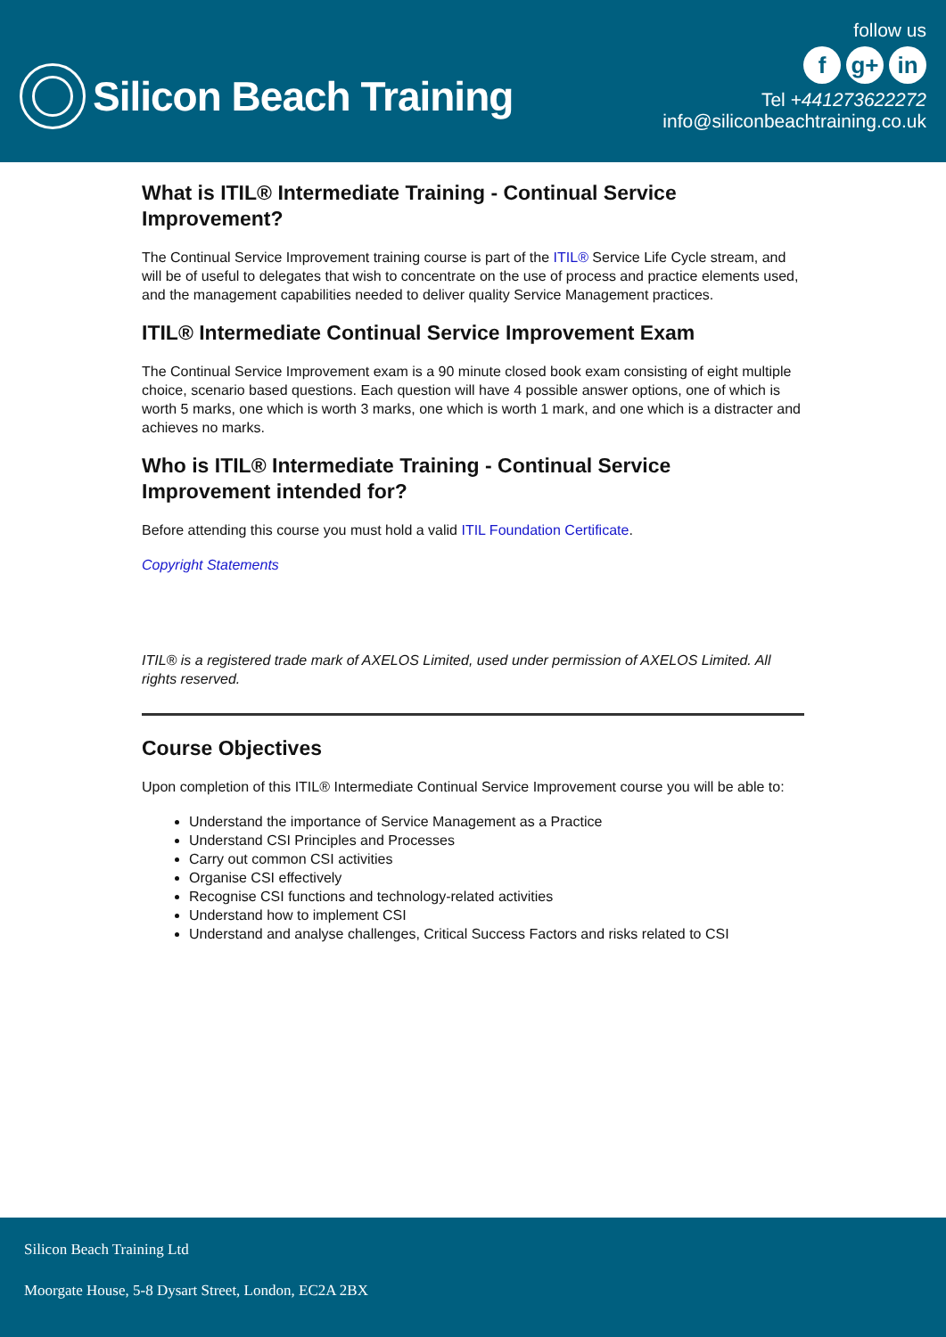Silicon Beach Training
follow us
fg+ in
Tel +441273622272
info@siliconbeachtraining.co.uk
What is ITIL® Intermediate Training - Continual Service Improvement?
The Continual Service Improvement training course is part of the ITIL® Service Life Cycle stream, and will be of useful to delegates that wish to concentrate on the use of process and practice elements used, and the management capabilities needed to deliver quality Service Management practices.
ITIL® Intermediate Continual Service Improvement Exam
The Continual Service Improvement exam is a 90 minute closed book exam consisting of eight multiple choice, scenario based questions. Each question will have 4 possible answer options, one of which is worth 5 marks, one which is worth 3 marks, one which is worth 1 mark, and one which is a distracter and achieves no marks.
Who is ITIL® Intermediate Training - Continual Service Improvement intended for?
Before attending this course you must hold a valid ITIL Foundation Certificate.
Copyright Statements
ITIL® is a registered trade mark of AXELOS Limited, used under permission of AXELOS Limited. All rights reserved.
Course Objectives
Upon completion of this ITIL® Intermediate Continual Service Improvement course you will be able to:
Understand the importance of Service Management as a Practice
Understand CSI Principles and Processes
Carry out common CSI activities
Organise CSI effectively
Recognise CSI functions and technology-related activities
Understand how to implement CSI
Understand and analyse challenges, Critical Success Factors and risks related to CSI
Silicon Beach Training Ltd
Moorgate House, 5-8 Dysart Street, London, EC2A 2BX